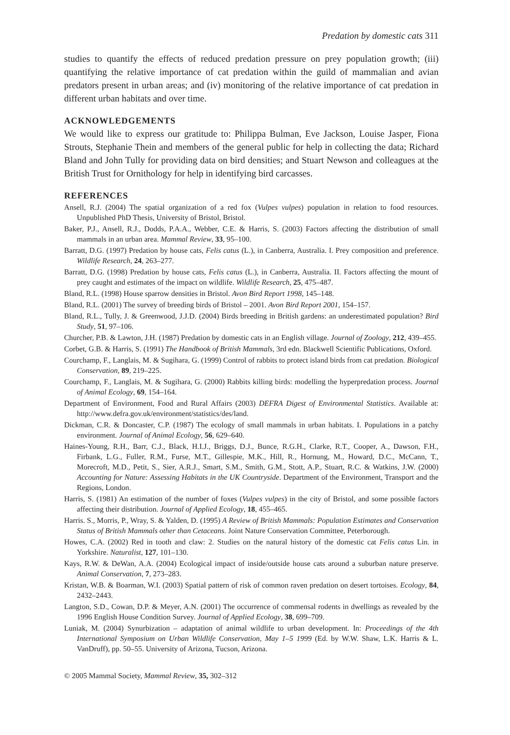Predation by domestic cats 311
studies to quantify the effects of reduced predation pressure on prey population growth; (iii) quantifying the relative importance of cat predation within the guild of mammalian and avian predators present in urban areas; and (iv) monitoring of the relative importance of cat predation in different urban habitats and over time.
ACKNOWLEDGEMENTS
We would like to express our gratitude to: Philippa Bulman, Eve Jackson, Louise Jasper, Fiona Strouts, Stephanie Thein and members of the general public for help in collecting the data; Richard Bland and John Tully for providing data on bird densities; and Stuart Newson and colleagues at the British Trust for Ornithology for help in identifying bird carcasses.
REFERENCES
Ansell, R.J. (2004) The spatial organization of a red fox (Vulpes vulpes) population in relation to food resources. Unpublished PhD Thesis, University of Bristol, Bristol.
Baker, P.J., Ansell, R.J., Dodds, P.A.A., Webber, C.E. & Harris, S. (2003) Factors affecting the distribution of small mammals in an urban area. Mammal Review, 33, 95–100.
Barratt, D.G. (1997) Predation by house cats, Felis catus (L.), in Canberra, Australia. I. Prey composition and preference. Wildlife Research, 24, 263–277.
Barratt, D.G. (1998) Predation by house cats, Felis catus (L.), in Canberra, Australia. II. Factors affecting the mount of prey caught and estimates of the impact on wildlife. Wildlife Research, 25, 475–487.
Bland, R.L. (1998) House sparrow densities in Bristol. Avon Bird Report 1998, 145–148.
Bland, R.L. (2001) The survey of breeding birds of Bristol – 2001. Avon Bird Report 2001, 154–157.
Bland, R.L., Tully, J. & Greenwood, J.J.D. (2004) Birds breeding in British gardens: an underestimated population? Bird Study, 51, 97–106.
Churcher, P.B. & Lawton, J.H. (1987) Predation by domestic cats in an English village. Journal of Zoology, 212, 439–455.
Corbet, G.B. & Harris, S. (1991) The Handbook of British Mammals, 3rd edn. Blackwell Scientific Publications, Oxford.
Courchamp, F., Langlais, M. & Sugihara, G. (1999) Control of rabbits to protect island birds from cat predation. Biological Conservation, 89, 219–225.
Courchamp, F., Langlais, M. & Sugihara, G. (2000) Rabbits killing birds: modelling the hyperpredation process. Journal of Animal Ecology, 69, 154–164.
Department of Environment, Food and Rural Affairs (2003) DEFRA Digest of Environmental Statistics. Available at: http://www.defra.gov.uk/environment/statistics/des/land.
Dickman, C.R. & Doncaster, C.P. (1987) The ecology of small mammals in urban habitats. I. Populations in a patchy environment. Journal of Animal Ecology, 56, 629–640.
Haines-Young, R.H., Barr, C.J., Black, H.I.J., Briggs, D.J., Bunce, R.G.H., Clarke, R.T., Cooper, A., Dawson, F.H., Firbank, L.G., Fuller, R.M., Furse, M.T., Gillespie, M.K., Hill, R., Hornung, M., Howard, D.C., McCann, T., Morecroft, M.D., Petit, S., Sier, A.R.J., Smart, S.M., Smith, G.M., Stott, A.P., Stuart, R.C. & Watkins, J.W. (2000) Accounting for Nature: Assessing Habitats in the UK Countryside. Department of the Environment, Transport and the Regions, London.
Harris, S. (1981) An estimation of the number of foxes (Vulpes vulpes) in the city of Bristol, and some possible factors affecting their distribution. Journal of Applied Ecology, 18, 455–465.
Harris. S., Morris, P., Wray, S. & Yalden, D. (1995) A Review of British Mammals: Population Estimates and Conservation Status of British Mammals other than Cetaceans. Joint Nature Conservation Committee, Peterborough.
Howes, C.A. (2002) Red in tooth and claw: 2. Studies on the natural history of the domestic cat Felis catus Lin. in Yorkshire. Naturalist, 127, 101–130.
Kays, R.W. & DeWan, A.A. (2004) Ecological impact of inside/outside house cats around a suburban nature preserve. Animal Conservation, 7, 273–283.
Kristan, W.B. & Boarman, W.I. (2003) Spatial pattern of risk of common raven predation on desert tortoises. Ecology, 84, 2432–2443.
Langton, S.D., Cowan, D.P. & Meyer, A.N. (2001) The occurrence of commensal rodents in dwellings as revealed by the 1996 English House Condition Survey. Journal of Applied Ecology, 38, 699–709.
Luniak, M. (2004) Synurbization – adaptation of animal wildlife to urban development. In: Proceedings of the 4th International Symposium on Urban Wildlife Conservation, May 1–5 1999 (Ed. by W.W. Shaw, L.K. Harris & L. VanDruff), pp. 50–55. University of Arizona, Tucson, Arizona.
© 2005 Mammal Society, Mammal Review, 35, 302–312